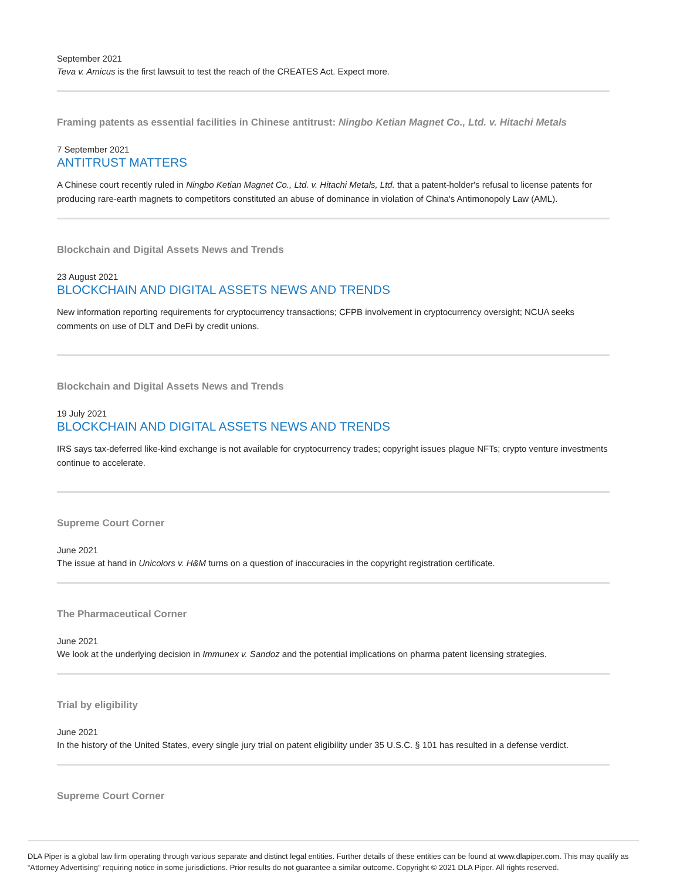September 2021
Teva v. Amicus is the first lawsuit to test the reach of the CREATES Act. Expect more.
Framing patents as essential facilities in Chinese antitrust: Ningbo Ketian Magnet Co., Ltd. v. Hitachi Metals
7 September 2021
ANTITRUST MATTERS
A Chinese court recently ruled in Ningbo Ketian Magnet Co., Ltd. v. Hitachi Metals, Ltd. that a patent-holder's refusal to license patents for producing rare-earth magnets to competitors constituted an abuse of dominance in violation of China's Antimonopoly Law (AML).
Blockchain and Digital Assets News and Trends
23 August 2021
BLOCKCHAIN AND DIGITAL ASSETS NEWS AND TRENDS
New information reporting requirements for cryptocurrency transactions; CFPB involvement in cryptocurrency oversight; NCUA seeks comments on use of DLT and DeFi by credit unions.
Blockchain and Digital Assets News and Trends
19 July 2021
BLOCKCHAIN AND DIGITAL ASSETS NEWS AND TRENDS
IRS says tax-deferred like-kind exchange is not available for cryptocurrency trades; copyright issues plague NFTs; crypto venture investments continue to accelerate.
Supreme Court Corner
June 2021
The issue at hand in Unicolors v. H&M turns on a question of inaccuracies in the copyright registration certificate.
The Pharmaceutical Corner
June 2021
We look at the underlying decision in Immunex v. Sandoz and the potential implications on pharma patent licensing strategies.
Trial by eligibility
June 2021
In the history of the United States, every single jury trial on patent eligibility under 35 U.S.C. § 101 has resulted in a defense verdict.
Supreme Court Corner
DLA Piper is a global law firm operating through various separate and distinct legal entities. Further details of these entities can be found at www.dlapiper.com. This may qualify as “Attorney Advertising” requiring notice in some jurisdictions. Prior results do not guarantee a similar outcome. Copyright © 2021 DLA Piper. All rights reserved.